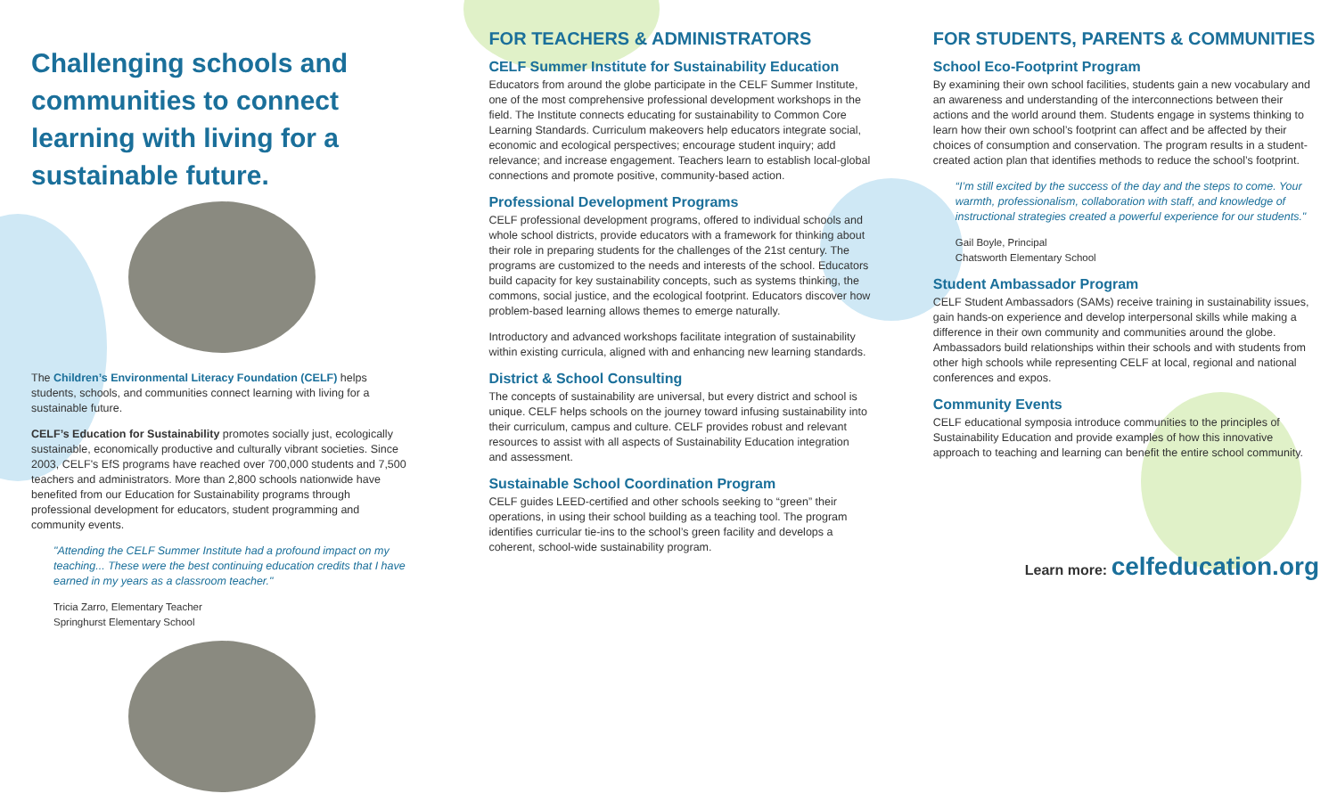Challenging schools and communities to connect learning with living for a sustainable future.
The Children’s Environmental Literacy Foundation (CELF) helps students, schools, and communities connect learning with living for a sustainable future.
CELF’s Education for Sustainability promotes socially just, ecologically sustainable, economically productive and culturally vibrant societies. Since 2003, CELF's EfS programs have reached over 700,000 students and 7,500 teachers and administrators. More than 2,800 schools nationwide have benefited from our Education for Sustainability programs through professional development for educators, student programming and community events.
"Attending the CELF Summer Institute had a profound impact on my teaching... These were the best continuing education credits that I have earned in my years as a classroom teacher."
Tricia Zarro, Elementary Teacher
Springhurst Elementary School
FOR TEACHERS & ADMINISTRATORS
CELF Summer Institute for Sustainability Education
Educators from around the globe participate in the CELF Summer Institute, one of the most comprehensive professional development workshops in the field. The Institute connects educating for sustainability to Common Core Learning Standards. Curriculum makeovers help educators integrate social, economic and ecological perspectives; encourage student inquiry; add relevance; and increase engagement. Teachers learn to establish local-global connections and promote positive, community-based action.
Professional Development Programs
CELF professional development programs, offered to individual schools and whole school districts, provide educators with a framework for thinking about their role in preparing students for the challenges of the 21st century. The programs are customized to the needs and interests of the school. Educators build capacity for key sustainability concepts, such as systems thinking, the commons, social justice, and the ecological footprint. Educators discover how problem-based learning allows themes to emerge naturally.
Introductory and advanced workshops facilitate integration of sustainability within existing curricula, aligned with and enhancing new learning standards.
District & School Consulting
The concepts of sustainability are universal, but every district and school is unique. CELF helps schools on the journey toward infusing sustainability into their curriculum, campus and culture. CELF provides robust and relevant resources to assist with all aspects of Sustainability Education integration and assessment.
Sustainable School Coordination Program
CELF guides LEED-certified and other schools seeking to “green” their operations, in using their school building as a teaching tool. The program identifies curricular tie-ins to the school’s green facility and develops a coherent, school-wide sustainability program.
FOR STUDENTS, PARENTS & COMMUNITIES
School Eco-Footprint Program
By examining their own school facilities, students gain a new vocabulary and an awareness and understanding of the interconnections between their actions and the world around them. Students engage in systems thinking to learn how their own school’s footprint can affect and be affected by their choices of consumption and conservation. The program results in a student-created action plan that identifies methods to reduce the school’s footprint.
“I’m still excited by the success of the day and the steps to come. Your warmth, professionalism, collaboration with staff, and knowledge of instructional strategies created a powerful experience for our students."
Gail Boyle, Principal
Chatsworth Elementary School
Student Ambassador Program
CELF Student Ambassadors (SAMs) receive training in sustainability issues, gain hands-on experience and develop interpersonal skills while making a difference in their own community and communities around the globe. Ambassadors build relationships within their schools and with students from other high schools while representing CELF at local, regional and national conferences and expos.
Community Events
CELF educational symposia introduce communities to the principles of Sustainability Education and provide examples of how this innovative approach to teaching and learning can benefit the entire school community.
Learn more: celfeducation.org